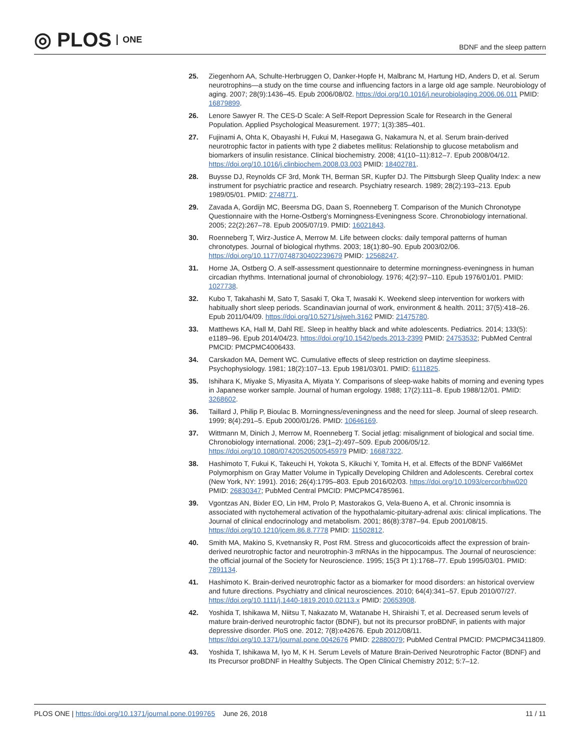◎ PLOS ONE
BDNF and the sleep pattern
25. Ziegenhorn AA, Schulte-Herbruggen O, Danker-Hopfe H, Malbranc M, Hartung HD, Anders D, et al. Serum neurotrophins—a study on the time course and influencing factors in a large old age sample. Neurobiology of aging. 2007; 28(9):1436–45. Epub 2006/08/02. https://doi.org/10.1016/j.neurobiolaging.2006.06.011 PMID: 16879899.
26. Lenore Sawyer R. The CES-D Scale: A Self-Report Depression Scale for Research in the General Population. Applied Psychological Measurement. 1977; 1(3):385–401.
27. Fujinami A, Ohta K, Obayashi H, Fukui M, Hasegawa G, Nakamura N, et al. Serum brain-derived neurotrophic factor in patients with type 2 diabetes mellitus: Relationship to glucose metabolism and biomarkers of insulin resistance. Clinical biochemistry. 2008; 41(10–11):812–7. Epub 2008/04/12. https://doi.org/10.1016/j.clinbiochem.2008.03.003 PMID: 18402781.
28. Buysse DJ, Reynolds CF 3rd, Monk TH, Berman SR, Kupfer DJ. The Pittsburgh Sleep Quality Index: a new instrument for psychiatric practice and research. Psychiatry research. 1989; 28(2):193–213. Epub 1989/05/01. PMID: 2748771.
29. Zavada A, Gordijn MC, Beersma DG, Daan S, Roenneberg T. Comparison of the Munich Chronotype Questionnaire with the Horne-Ostberg’s Morningness-Eveningness Score. Chronobiology international. 2005; 22(2):267–78. Epub 2005/07/19. PMID: 16021843.
30. Roenneberg T, Wirz-Justice A, Merrow M. Life between clocks: daily temporal patterns of human chronotypes. Journal of biological rhythms. 2003; 18(1):80–90. Epub 2003/02/06. https://doi.org/10.1177/0748730402239679 PMID: 12568247.
31. Horne JA, Ostberg O. A self-assessment questionnaire to determine morningness-eveningness in human circadian rhythms. International journal of chronobiology. 1976; 4(2):97–110. Epub 1976/01/01. PMID: 1027738.
32. Kubo T, Takahashi M, Sato T, Sasaki T, Oka T, Iwasaki K. Weekend sleep intervention for workers with habitually short sleep periods. Scandinavian journal of work, environment & health. 2011; 37(5):418–26. Epub 2011/04/09. https://doi.org/10.5271/sjweh.3162 PMID: 21475780.
33. Matthews KA, Hall M, Dahl RE. Sleep in healthy black and white adolescents. Pediatrics. 2014; 133(5): e1189–96. Epub 2014/04/23. https://doi.org/10.1542/peds.2013-2399 PMID: 24753532; PubMed Central PMCID: PMCPMC4006433.
34. Carskadon MA, Dement WC. Cumulative effects of sleep restriction on daytime sleepiness. Psychophysiology. 1981; 18(2):107–13. Epub 1981/03/01. PMID: 6111825.
35. Ishihara K, Miyake S, Miyasita A, Miyata Y. Comparisons of sleep-wake habits of morning and evening types in Japanese worker sample. Journal of human ergology. 1988; 17(2):111–8. Epub 1988/12/01. PMID: 3268602.
36. Taillard J, Philip P, Bioulac B. Morningness/eveningness and the need for sleep. Journal of sleep research. 1999; 8(4):291–5. Epub 2000/01/26. PMID: 10646169.
37. Wittmann M, Dinich J, Merrow M, Roenneberg T. Social jetlag: misalignment of biological and social time. Chronobiology international. 2006; 23(1–2):497–509. Epub 2006/05/12. https://doi.org/10.1080/07420520500545979 PMID: 16687322.
38. Hashimoto T, Fukui K, Takeuchi H, Yokota S, Kikuchi Y, Tomita H, et al. Effects of the BDNF Val66Met Polymorphism on Gray Matter Volume in Typically Developing Children and Adolescents. Cerebral cortex (New York, NY: 1991). 2016; 26(4):1795–803. Epub 2016/02/03. https://doi.org/10.1093/cercor/bhw020 PMID: 26830347; PubMed Central PMCID: PMCPMC4785961.
39. Vgontzas AN, Bixler EO, Lin HM, Prolo P, Mastorakos G, Vela-Bueno A, et al. Chronic insomnia is associated with nyctohemeral activation of the hypothalamic-pituitary-adrenal axis: clinical implications. The Journal of clinical endocrinology and metabolism. 2001; 86(8):3787–94. Epub 2001/08/15. https://doi.org/10.1210/jcem.86.8.7778 PMID: 11502812.
40. Smith MA, Makino S, Kvetnansky R, Post RM. Stress and glucocorticoids affect the expression of brain-derived neurotrophic factor and neurotrophin-3 mRNAs in the hippocampus. The Journal of neuroscience: the official journal of the Society for Neuroscience. 1995; 15(3 Pt 1):1768–77. Epub 1995/03/01. PMID: 7891134.
41. Hashimoto K. Brain-derived neurotrophic factor as a biomarker for mood disorders: an historical overview and future directions. Psychiatry and clinical neurosciences. 2010; 64(4):341–57. Epub 2010/07/27. https://doi.org/10.1111/j.1440-1819.2010.02113.x PMID: 20653908.
42. Yoshida T, Ishikawa M, Niitsu T, Nakazato M, Watanabe H, Shiraishi T, et al. Decreased serum levels of mature brain-derived neurotrophic factor (BDNF), but not its precursor proBDNF, in patients with major depressive disorder. PloS one. 2012; 7(8):e42676. Epub 2012/08/11. https://doi.org/10.1371/journal.pone.0042676 PMID: 22880079; PubMed Central PMCID: PMCPMC3411809.
43. Yoshida T, Ishikawa M, Iyo M, K H. Serum Levels of Mature Brain-Derived Neurotrophic Factor (BDNF) and Its Precursor proBDNF in Healthy Subjects. The Open Clinical Chemistry 2012; 5:7–12.
PLOS ONE | https://doi.org/10.1371/journal.pone.0199765 June 26, 2018 11 / 11